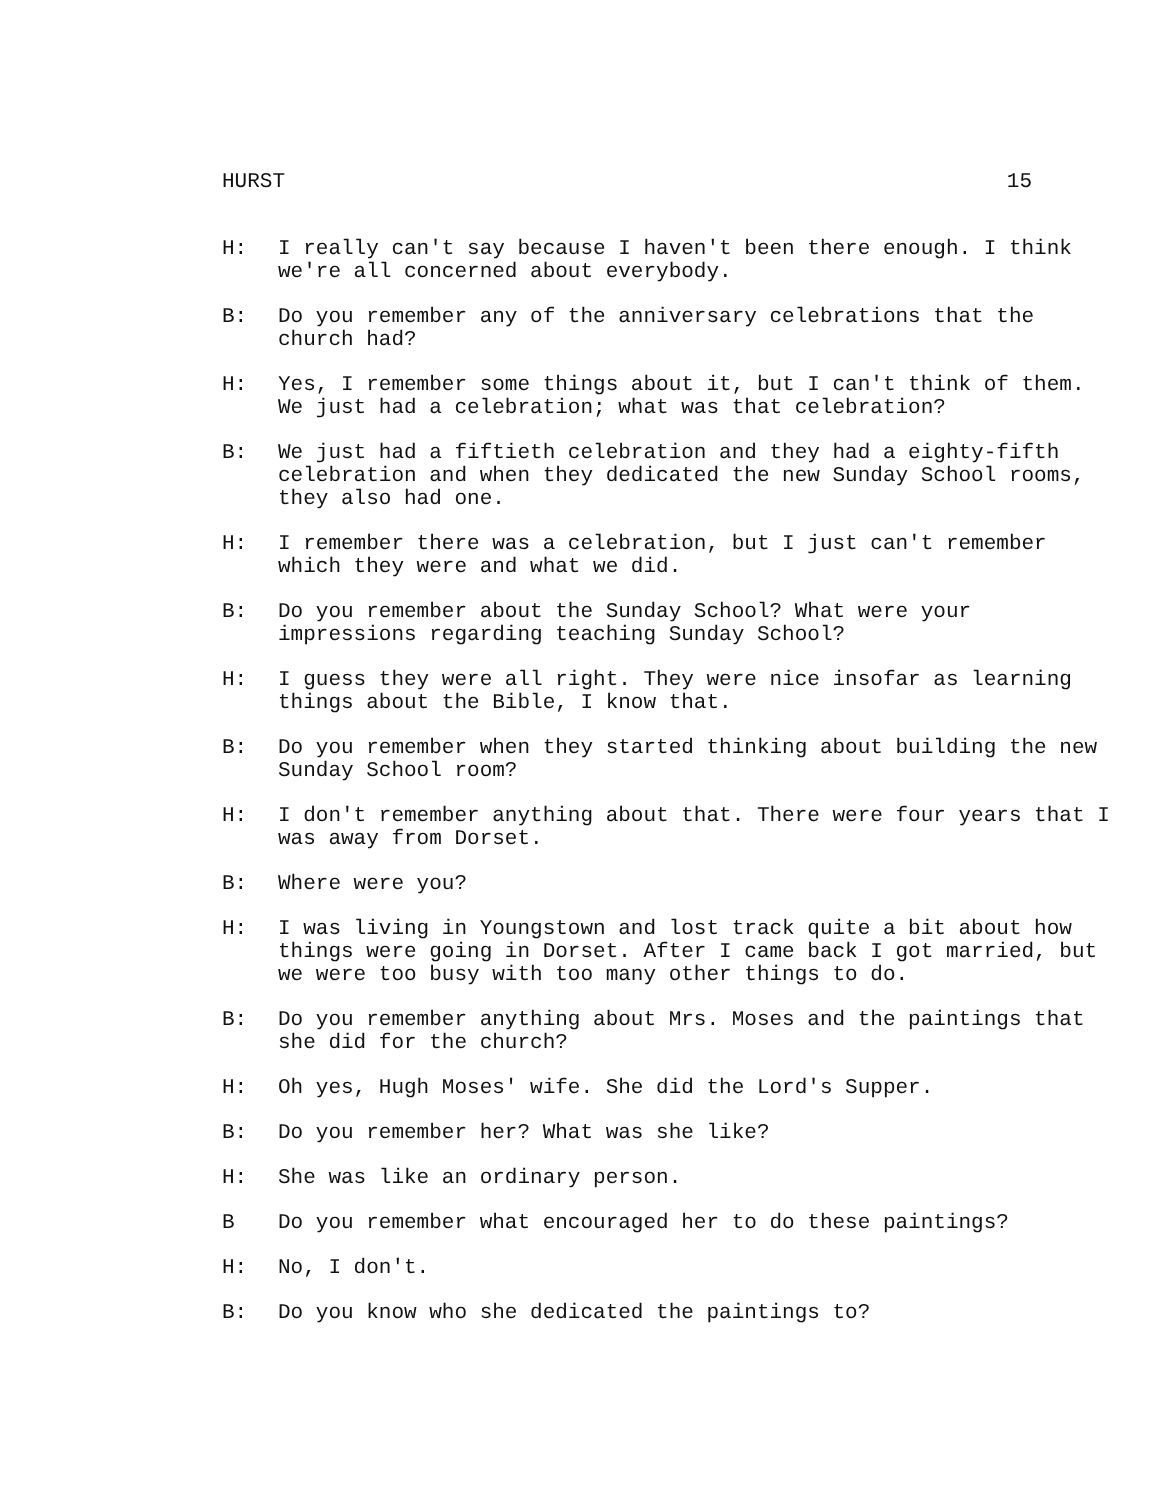HURST 15
H: I really can't say because I haven't been there enough. I think we're all concerned about everybody.
B: Do you remember any of the anniversary celebrations that the church had?
H: Yes, I remember some things about it, but I can't think of them. We just had a celebration; what was that celebration?
B: We just had a fiftieth celebration and they had a eighty-fifth celebration and when they dedicated the new Sunday School rooms, they also had one.
H: I remember there was a celebration, but I just can't remember which they were and what we did.
B: Do you remember about the Sunday School? What were your impressions regarding teaching Sunday School?
H: I guess they were all right. They were nice insofar as learning things about the Bible, I know that.
B: Do you remember when they started thinking about building the new Sunday School room?
H: I don't remember anything about that. There were four years that I was away from Dorset.
B: Where were you?
H: I was living in Youngstown and lost track quite a bit about how things were going in Dorset. After I came back I got married, but we were too busy with too many other things to do.
B: Do you remember anything about Mrs. Moses and the paintings that she did for the church?
H: Oh yes, Hugh Moses' wife. She did the Lord's Supper.
B: Do you remember her? What was she like?
H: She was like an ordinary person.
B Do you remember what encouraged her to do these paintings?
H: No, I don't.
B: Do you know who she dedicated the paintings to?